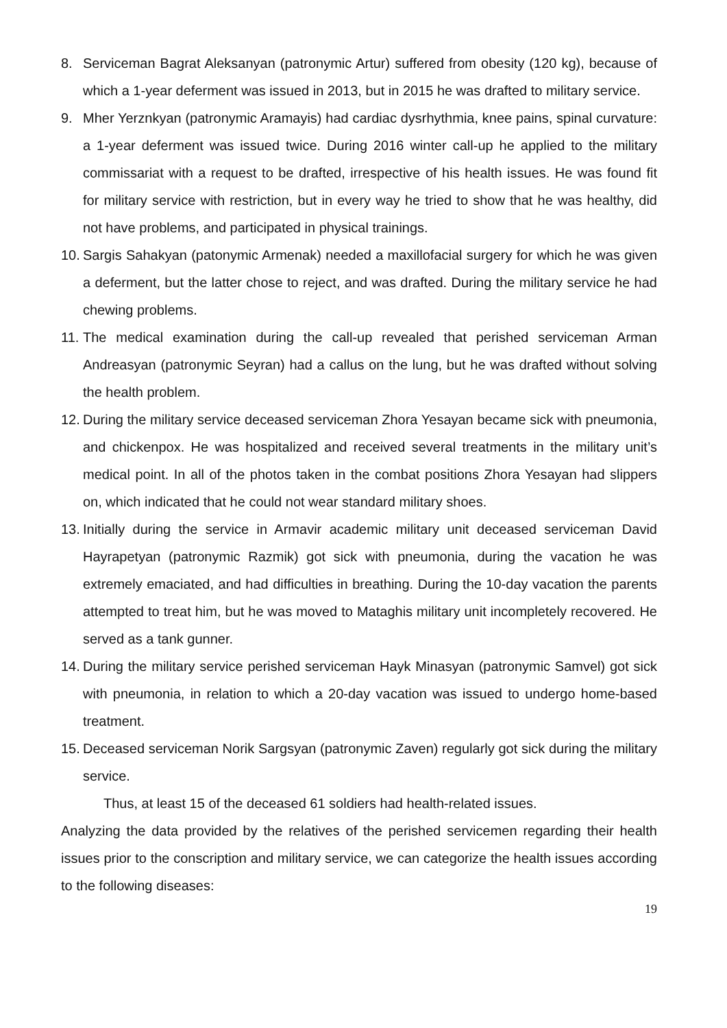8. Serviceman Bagrat Aleksanyan (patronymic Artur) suffered from obesity (120 kg), because of which a 1-year deferment was issued in 2013, but in 2015 he was drafted to military service.
9. Mher Yerznkyan (patronymic Aramayis) had cardiac dysrhythmia, knee pains, spinal curvature: a 1-year deferment was issued twice. During 2016 winter call-up he applied to the military commissariat with a request to be drafted, irrespective of his health issues. He was found fit for military service with restriction, but in every way he tried to show that he was healthy, did not have problems, and participated in physical trainings.
10. Sargis Sahakyan (patonymic Armenak) needed a maxillofacial surgery for which he was given a deferment, but the latter chose to reject, and was drafted. During the military service he had chewing problems.
11. The medical examination during the call-up revealed that perished serviceman Arman Andreasyan (patronymic Seyran) had a callus on the lung, but he was drafted without solving the health problem.
12. During the military service deceased serviceman Zhora Yesayan became sick with pneumonia, and chickenpox. He was hospitalized and received several treatments in the military unit’s medical point. In all of the photos taken in the combat positions Zhora Yesayan had slippers on, which indicated that he could not wear standard military shoes.
13. Initially during the service in Armavir academic military unit deceased serviceman David Hayrapetyan (patronymic Razmik) got sick with pneumonia, during the vacation he was extremely emaciated, and had difficulties in breathing. During the 10-day vacation the parents attempted to treat him, but he was moved to Mataghis military unit incompletely recovered. He served as a tank gunner.
14. During the military service perished serviceman Hayk Minasyan (patronymic Samvel) got sick with pneumonia, in relation to which a 20-day vacation was issued to undergo home-based treatment.
15. Deceased serviceman Norik Sargsyan (patronymic Zaven) regularly got sick during the military service.
Thus, at least 15 of the deceased 61 soldiers had health-related issues.
Analyzing the data provided by the relatives of the perished servicemen regarding their health issues prior to the conscription and military service, we can categorize the health issues according to the following diseases:
19